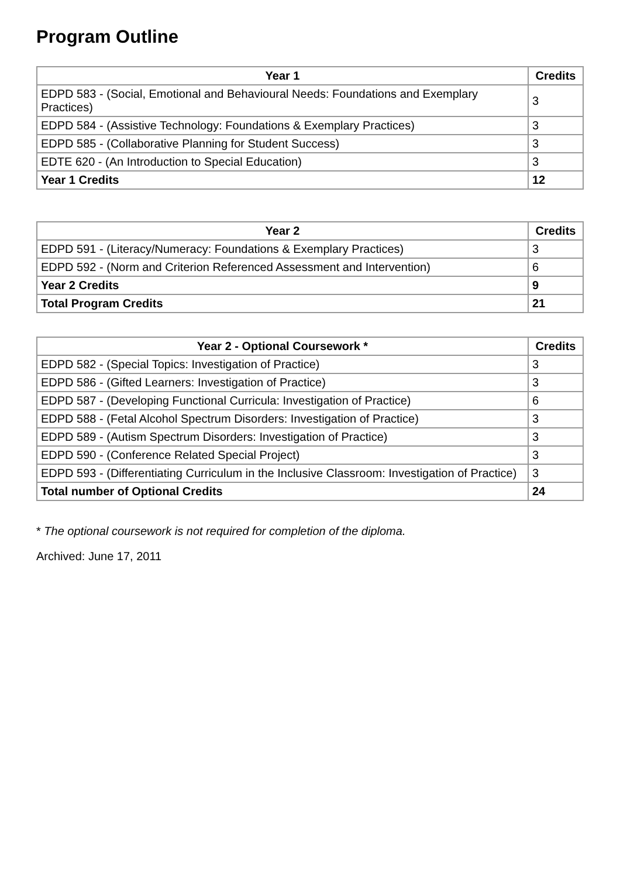Program Outline
| Year 1 | Credits |
| --- | --- |
| EDPD 583 - (Social, Emotional and Behavioural Needs: Foundations and Exemplary Practices) | 3 |
| EDPD 584 - (Assistive Technology: Foundations & Exemplary Practices) | 3 |
| EDPD 585 - (Collaborative Planning for Student Success) | 3 |
| EDTE 620 - (An Introduction to Special Education) | 3 |
| Year 1 Credits | 12 |
| Year 2 | Credits |
| --- | --- |
| EDPD 591 - (Literacy/Numeracy: Foundations & Exemplary Practices) | 3 |
| EDPD 592 - (Norm and Criterion Referenced Assessment and Intervention) | 6 |
| Year 2 Credits | 9 |
| Total Program Credits | 21 |
| Year 2 - Optional Coursework * | Credits |
| --- | --- |
| EDPD 582 - (Special Topics: Investigation of Practice) | 3 |
| EDPD 586 - (Gifted Learners: Investigation of Practice) | 3 |
| EDPD 587 - (Developing Functional Curricula: Investigation of Practice) | 6 |
| EDPD 588 - (Fetal Alcohol Spectrum Disorders: Investigation of Practice) | 3 |
| EDPD 589 - (Autism Spectrum Disorders: Investigation of Practice) | 3 |
| EDPD 590 - (Conference Related Special Project) | 3 |
| EDPD 593 - (Differentiating Curriculum in the Inclusive Classroom: Investigation of Practice) | 3 |
| Total number of Optional Credits | 24 |
* The optional coursework is not required for completion of the diploma.
Archived: June 17, 2011